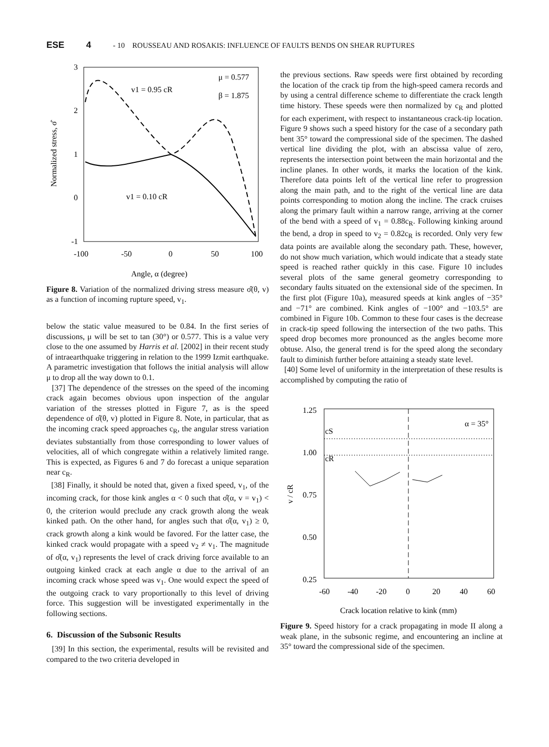ESE 4 - 10 ROUSSEAU AND ROSAKIS: INFLUENCE OF FAULTS BENDS ON SHEAR RUPTURES
3
2
1
0
-1
-100
-50
0
50
100
Angle, α (degree)
Normalized stress, σ̂
v1 = 0.95 cR
μ = 0.577
β = 1.875
v1 = 0.10 cR
Figure 8. Variation of the normalized driving stress measure σ̂(θ, v) as a function of incoming rupture speed, v<sub>1</sub>.
below the static value measured to be 0.84. In the first series of discussions, μ will be set to tan (30°) or 0.577. This is a value very close to the one assumed by Harris et al. [2002] in their recent study of intraearthquake triggering in relation to the 1999 Izmit earthquake. A parametric investigation that follows the initial analysis will allow μ to drop all the way down to 0.1.
[37] The dependence of the stresses on the speed of the incoming crack again becomes obvious upon inspection of the angular variation of the stresses plotted in Figure 7, as is the speed dependence of σ̂(θ, v) plotted in Figure 8. Note, in particular, that as the incoming crack speed approaches c<sub>R</sub>, the angular stress variation deviates substantially from those corresponding to lower values of velocities, all of which congregate within a relatively limited range. This is expected, as Figures 6 and 7 do forecast a unique separation near c<sub>R</sub>.
[38] Finally, it should be noted that, given a fixed speed, v<sub>1</sub>, of the incoming crack, for those kink angles α < 0 such that σ̂(α, v = v<sub>1</sub>) < 0, the criterion would preclude any crack growth along the weak kinked path. On the other hand, for angles such that σ̂(α, v<sub>1</sub>) ≥ 0, crack growth along a kink would be favored. For the latter case, the kinked crack would propagate with a speed v<sub>2</sub> ≠ v<sub>1</sub>. The magnitude of σ̂(α, v<sub>1</sub>) represents the level of crack driving force available to an outgoing kinked crack at each angle α due to the arrival of an incoming crack whose speed was v<sub>1</sub>. One would expect the speed of the outgoing crack to vary proportionally to this level of driving force. This suggestion will be investigated experimentally in the following sections.
6. Discussion of the Subsonic Results
[39] In this section, the experimental, results will be revisited and compared to the two criteria developed in
the previous sections. Raw speeds were first obtained by recording the location of the crack tip from the high-speed camera records and by using a central difference scheme to differentiate the crack length time history. These speeds were then normalized by c<sub>R</sub> and plotted for each experiment, with respect to instantaneous crack-tip location. Figure 9 shows such a speed history for the case of a secondary path bent 35° toward the compressional side of the specimen. The dashed vertical line dividing the plot, with an abscissa value of zero, represents the intersection point between the main horizontal and the incline planes. In other words, it marks the location of the kink. Therefore data points left of the vertical line refer to progression along the main path, and to the right of the vertical line are data points corresponding to motion along the incline. The crack cruises along the primary fault within a narrow range, arriving at the corner of the bend with a speed of v<sub>1</sub> = 0.88c<sub>R</sub>. Following kinking around the bend, a drop in speed to v<sub>2</sub> = 0.82c<sub>R</sub> is recorded. Only very few data points are available along the secondary path. These, however, do not show much variation, which would indicate that a steady state speed is reached rather quickly in this case. Figure 10 includes several plots of the same general geometry corresponding to secondary faults situated on the extensional side of the specimen. In the first plot (Figure 10a), measured speeds at kink angles of −35° and −71° are combined. Kink angles of −100° and −103.5° are combined in Figure 10b. Common to these four cases is the decrease in crack-tip speed following the intersection of the two paths. This speed drop becomes more pronounced as the angles become more obtuse. Also, the general trend is for the speed along the secondary fault to diminish further before attaining a steady state level.
[40] Some level of uniformity in the interpretation of these results is accomplished by computing the ratio of
1.25
1.00
0.75
0.50
0.25
-60
-40
-20
0
20
40
60
Crack location relative to kink (mm)
v / cR
cS
cR
α = 35°
Figure 9. Speed history for a crack propagating in mode II along a weak plane, in the subsonic regime, and encountering an incline at 35° toward the compressional side of the specimen.